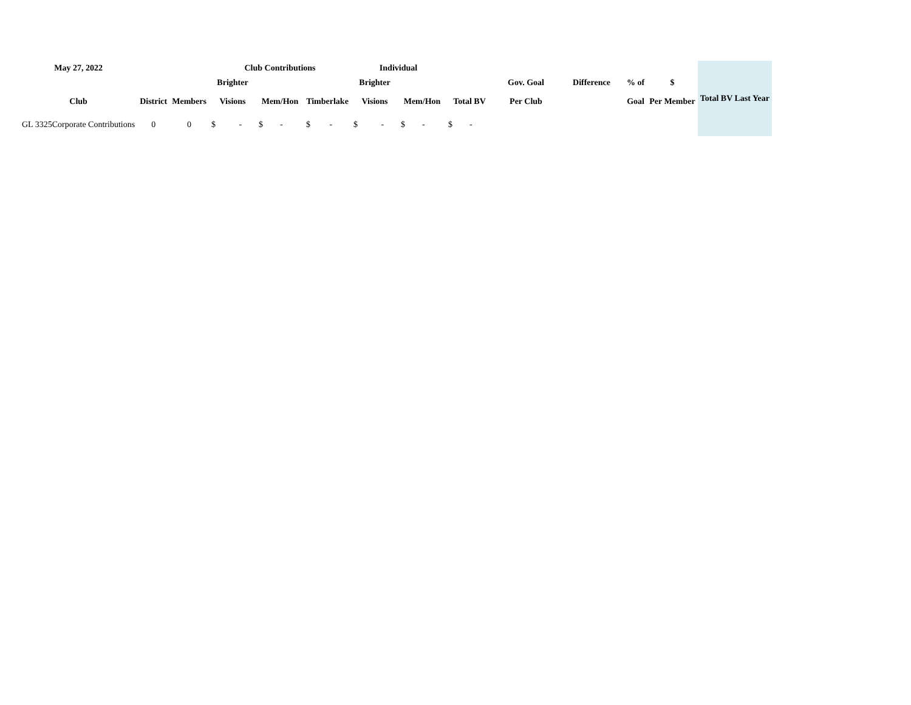| May 27, 2022 | | | Club Contributions | | | Individual | | | | | | | Total BV Last Year |
| --- | --- | --- | --- | --- | --- | --- | --- | --- | --- | --- | --- | --- | --- |
| | | | Brighter | | | Brighter | | | Gov. Goal | Difference | % of | $ | |
| Club | District | Members | Visions | Mem/Hon | Timberlake | Visions | Mem/Hon | Total BV | Per Club | | Goal | Per Member | |
| GL 3325Corporate Contributions | 0 | 0 | $ - | $ - | $ - | $ - | $ - | $ - | | | | | |